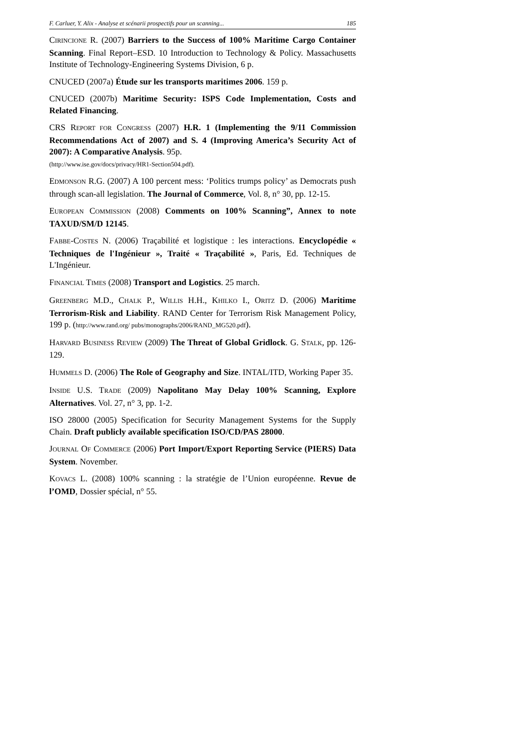F. Carluer, Y. Alix - Analyse et scénarii prospectifs pour un scanning... 185
CIRINCIONE R. (2007) Barriers to the Success of 100% Maritime Cargo Container Scanning. Final Report–ESD. 10 Introduction to Technology & Policy. Massachusetts Institute of Technology-Engineering Systems Division, 6 p.
CNUCED (2007a) Étude sur les transports maritimes 2006. 159 p.
CNUCED (2007b) Maritime Security: ISPS Code Implementation, Costs and Related Financing.
CRS REPORT FOR CONGRESS (2007) H.R. 1 (Implementing the 9/11 Commission Recommendations Act of 2007) and S. 4 (Improving America’s Security Act of 2007): A Comparative Analysis. 95p.
(http://www.ise.gov/docs/privacy/HR1-Section504.pdf).
EDMONSON R.G. (2007) A 100 percent mess: ‘Politics trumps policy’ as Democrats push through scan-all legislation. The Journal of Commerce, Vol. 8, n° 30, pp. 12-15.
EUROPEAN COMMISSION (2008) Comments on 100% Scanning”, Annex to note TAXUD/SM/D 12145.
FABBE-COSTES N. (2006) Traçabilité et logistique : les interactions. Encyclopédie « Techniques de l'Ingénieur », Traité « Traçabilité », Paris, Ed. Techniques de L'Ingénieur.
FINANCIAL TIMES (2008) Transport and Logistics. 25 march.
GREENBERG M.D., CHALK P., WILLIS H.H., KHILKO I., ORITZ D. (2006) Maritime Terrorism-Risk and Liability. RAND Center for Terrorism Risk Management Policy, 199 p. (http://www.rand.org/ pubs/monographs/2006/RAND_MG520.pdf).
HARVARD BUSINESS REVIEW (2009) The Threat of Global Gridlock. G. STALK, pp. 126-129.
HUMMELS D. (2006) The Role of Geography and Size. INTAL/ITD, Working Paper 35.
INSIDE U.S. TRADE (2009) Napolitano May Delay 100% Scanning, Explore Alternatives. Vol. 27, n° 3, pp. 1-2.
ISO 28000 (2005) Specification for Security Management Systems for the Supply Chain. Draft publicly available specification ISO/CD/PAS 28000.
JOURNAL OF COMMERCE (2006) Port Import/Export Reporting Service (PIERS) Data System. November.
KOVACS L. (2008) 100% scanning : la stratégie de l’Union européenne. Revue de l’OMD, Dossier spécial, n° 55.